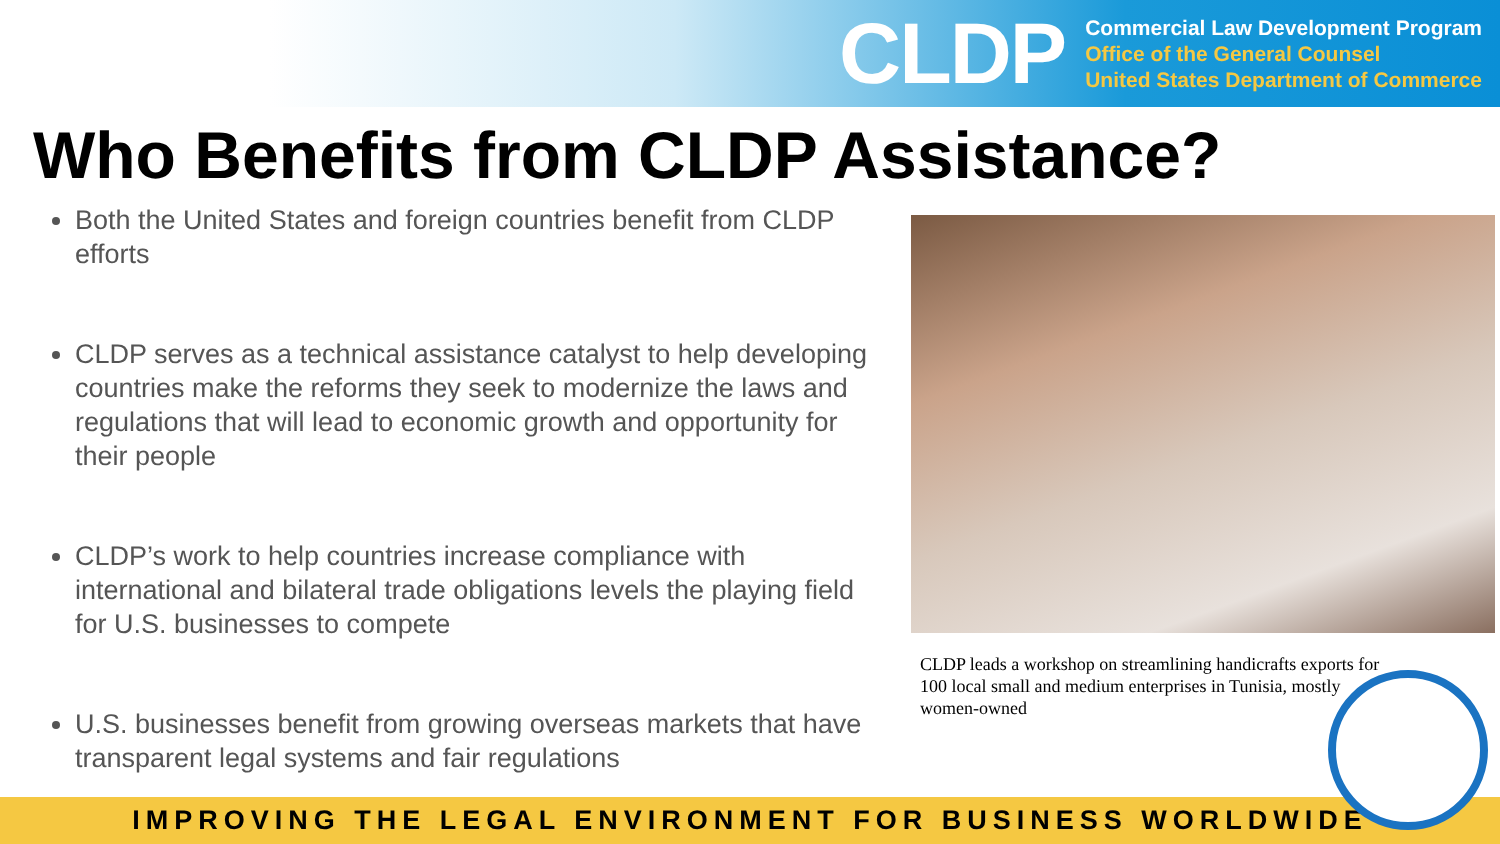CLDP
Commercial Law Development Program
Office of the General Counsel
United States Department of Commerce
Who Benefits from CLDP Assistance?
Both the United States and foreign countries benefit from CLDP efforts
CLDP serves as a technical assistance catalyst to help developing countries make the reforms they seek to modernize the laws and regulations that will lead to economic growth and opportunity for their people
CLDP’s work to help countries increase compliance with international and bilateral trade obligations levels the playing field for U.S. businesses to compete
U.S. businesses benefit from growing overseas markets that have transparent legal systems and fair regulations
CLDP leads a workshop on streamlining handicrafts exports for 100 local small and medium enterprises in Tunisia, mostly women-owned
IMPROVING THE LEGAL ENVIRONMENT FOR BUSINESS WORLDWIDE